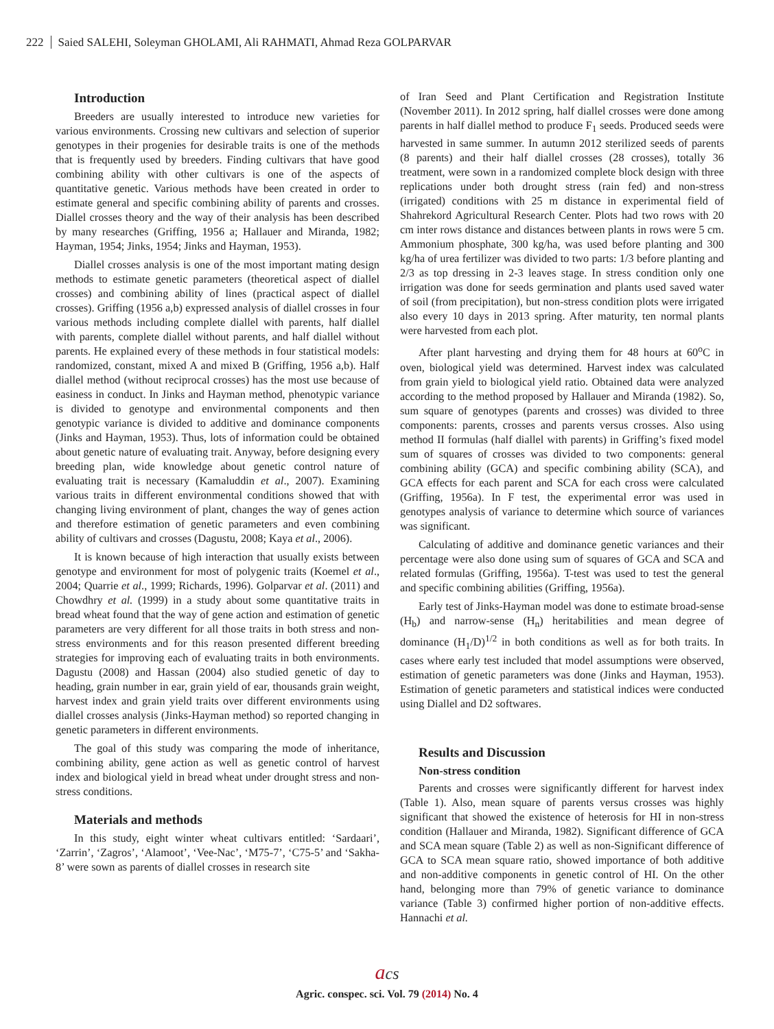222 Saied SALEHI, Soleyman GHOLAMI, Ali RAHMATI, Ahmad Reza GOLPARVAR
Introduction
Breeders are usually interested to introduce new varieties for various environments. Crossing new cultivars and selection of superior genotypes in their progenies for desirable traits is one of the methods that is frequently used by breeders. Finding cultivars that have good combining ability with other cultivars is one of the aspects of quantitative genetic. Various methods have been created in order to estimate general and specific combining ability of parents and crosses. Diallel crosses theory and the way of their analysis has been described by many researches (Griffing, 1956 a; Hallauer and Miranda, 1982; Hayman, 1954; Jinks, 1954; Jinks and Hayman, 1953).
Diallel crosses analysis is one of the most important mating design methods to estimate genetic parameters (theoretical aspect of diallel crosses) and combining ability of lines (practical aspect of diallel crosses). Griffing (1956 a,b) expressed analysis of diallel crosses in four various methods including complete diallel with parents, half diallel with parents, complete diallel without parents, and half diallel without parents. He explained every of these methods in four statistical models: randomized, constant, mixed A and mixed B (Griffing, 1956 a,b). Half diallel method (without reciprocal crosses) has the most use because of easiness in conduct. In Jinks and Hayman method, phenotypic variance is divided to genotype and environmental components and then genotypic variance is divided to additive and dominance components (Jinks and Hayman, 1953). Thus, lots of information could be obtained about genetic nature of evaluating trait. Anyway, before designing every breeding plan, wide knowledge about genetic control nature of evaluating trait is necessary (Kamaluddin et al., 2007). Examining various traits in different environmental conditions showed that with changing living environment of plant, changes the way of genes action and therefore estimation of genetic parameters and even combining ability of cultivars and crosses (Dagustu, 2008; Kaya et al., 2006).
It is known because of high interaction that usually exists between genotype and environment for most of polygenic traits (Koemel et al., 2004; Quarrie et al., 1999; Richards, 1996). Golparvar et al. (2011) and Chowdhry et al. (1999) in a study about some quantitative traits in bread wheat found that the way of gene action and estimation of genetic parameters are very different for all those traits in both stress and non-stress environments and for this reason presented different breeding strategies for improving each of evaluating traits in both environments. Dagustu (2008) and Hassan (2004) also studied genetic of day to heading, grain number in ear, grain yield of ear, thousands grain weight, harvest index and grain yield traits over different environments using diallel crosses analysis (Jinks-Hayman method) so reported changing in genetic parameters in different environments.
The goal of this study was comparing the mode of inheritance, combining ability, gene action as well as genetic control of harvest index and biological yield in bread wheat under drought stress and non-stress conditions.
Materials and methods
In this study, eight winter wheat cultivars entitled: ‘Sardaari’, ‘Zarrin’, ‘Zagros’, ‘Alamoot’, ‘Vee-Nac’, ‘M75-7’, ‘C75-5’ and ‘Sakha-8’ were sown as parents of diallel crosses in research site
of Iran Seed and Plant Certification and Registration Institute (November 2011). In 2012 spring, half diallel crosses were done among parents in half diallel method to produce F<sub>1</sub> seeds. Produced seeds were harvested in same summer. In autumn 2012 sterilized seeds of parents (8 parents) and their half diallel crosses (28 crosses), totally 36 treatment, were sown in a randomized complete block design with three replications under both drought stress (rain fed) and non-stress (irrigated) conditions with 25 m distance in experimental field of Shahrekord Agricultural Research Center. Plots had two rows with 20 cm inter rows distance and distances between plants in rows were 5 cm. Ammonium phosphate, 300 kg/ha, was used before planting and 300 kg/ha of urea fertilizer was divided to two parts: 1/3 before planting and 2/3 as top dressing in 2-3 leaves stage. In stress condition only one irrigation was done for seeds germination and plants used saved water of soil (from precipitation), but non-stress condition plots were irrigated also every 10 days in 2013 spring. After maturity, ten normal plants were harvested from each plot.
After plant harvesting and drying them for 48 hours at 60<sup>o</sup>C in oven, biological yield was determined. Harvest index was calculated from grain yield to biological yield ratio. Obtained data were analyzed according to the method proposed by Hallauer and Miranda (1982). So, sum square of genotypes (parents and crosses) was divided to three components: parents, crosses and parents versus crosses. Also using method II formulas (half diallel with parents) in Griffing’s fixed model sum of squares of crosses was divided to two components: general combining ability (GCA) and specific combining ability (SCA), and GCA effects for each parent and SCA for each cross were calculated (Griffing, 1956a). In F test, the experimental error was used in genotypes analysis of variance to determine which source of variances was significant.
Calculating of additive and dominance genetic variances and their percentage were also done using sum of squares of GCA and SCA and related formulas (Griffing, 1956a). T-test was used to test the general and specific combining abilities (Griffing, 1956a).
Early test of Jinks-Hayman model was done to estimate broad-sense (H<sub>b</sub>) and narrow-sense (H<sub>n</sub>) heritabilities and mean degree of dominance (H<sub>1</sub>/D)<sup>1/2</sup> in both conditions as well as for both traits. In cases where early test included that model assumptions were observed, estimation of genetic parameters was done (Jinks and Hayman, 1953). Estimation of genetic parameters and statistical indices were conducted using Diallel and D2 softwares.
Results and Discussion
Non-stress condition
Parents and crosses were significantly different for harvest index (Table 1). Also, mean square of parents versus crosses was highly significant that showed the existence of heterosis for HI in non-stress condition (Hallauer and Miranda, 1982). Significant difference of GCA and SCA mean square (Table 2) as well as non-Significant difference of GCA to SCA mean square ratio, showed importance of both additive and non-additive components in genetic control of HI. On the other hand, belonging more than 79% of genetic variance to dominance variance (Table 3) confirmed higher portion of non-additive effects. Hannachi et al.
acs
Agric. conspec. sci. Vol. 79 (2014) No. 4